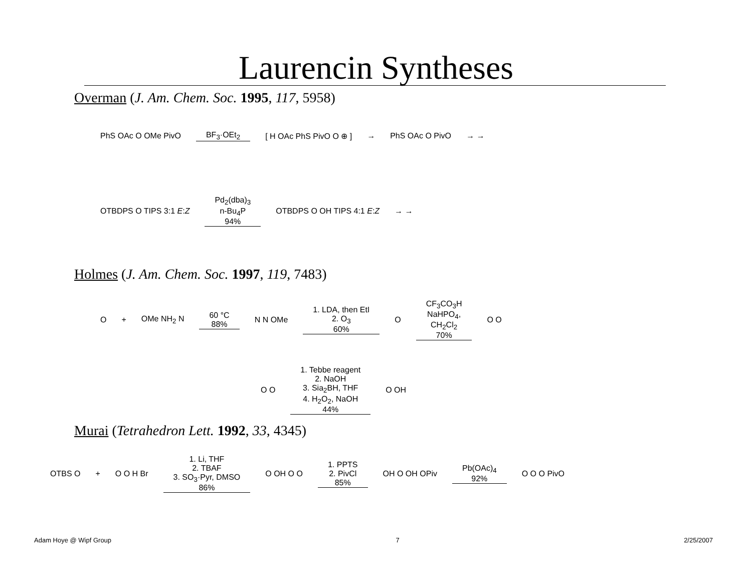Laurencin Syntheses
Overman (J. Am. Chem. Soc. 1995, 117, 5958)
PhS OAc O OMe PivO BF<sub>3</sub>·OEt<sub>2</sub> [ H OAc PhS PivO O ⊕ ] → PhS OAc O PivO → →
OTBDPS O TIPS 3:1 E:Z Pd<sub>2</sub>(dba)<sub>3</sub>
n-Bu<sub>4</sub>P
94% OTBDPS O OH TIPS 4:1 E:Z → →
Holmes (J. Am. Chem. Soc. 1997, 119, 7483)
O + OMe NH<sub>2</sub> N 60 °C
88% N N OMe 1. LDA, then EtI
2. O<sub>3</sub>
60% O CF<sub>3</sub>CO<sub>3</sub>H
NaHPO<sub>4</sub>,
CH<sub>2</sub>Cl<sub>2</sub>
70% O O
O O 1. Tebbe reagent
2. NaOH
3. Sia<sub>2</sub>BH, THF
4. H<sub>2</sub>O<sub>2</sub>, NaOH
44% O OH
Murai (Tetrahedron Lett. 1992, 33, 4345)
OTBS O + O O H Br 1. Li, THF
2. TBAF
3. SO<sub>3</sub>·Pyr, DMSO
86% O OH O O 1. PPTS
2. PivCl
85% OH O OH OPiv Pb(OAc)<sub>4</sub>
92% O O O PivO
Adam Hoye @ Wipf Group 7 2/25/2007